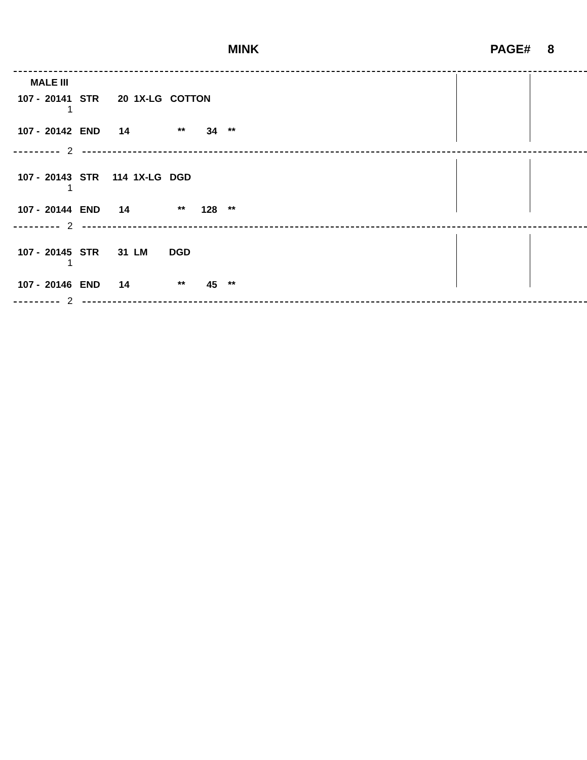MINK PAGE# 8
MALE III
107 - 20141 STR 20 1X-LG COTTON
1
107 - 20142 END 14 ** 34 **
2
107 - 20143 STR 114 1X-LG DGD
1
107 - 20144 END 14 ** 128 **
2
107 - 20145 STR 31 LM DGD
1
107 - 20146 END 14 ** 45 **
2